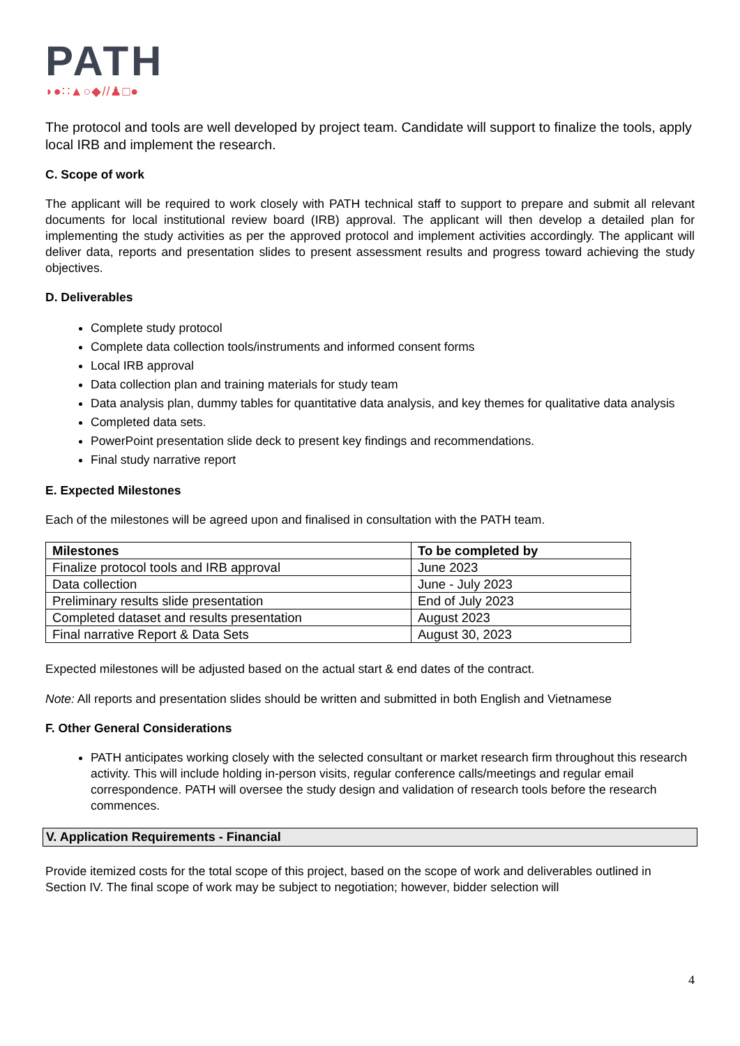PATH
◗●∷▲○◆//♟□●
The protocol and tools are well developed by project team. Candidate will support to finalize the tools, apply local IRB and implement the research.
C. Scope of work
The applicant will be required to work closely with PATH technical staff to support to prepare and submit all relevant documents for local institutional review board (IRB) approval. The applicant will then develop a detailed plan for implementing the study activities as per the approved protocol and implement activities accordingly. The applicant will deliver data, reports and presentation slides to present assessment results and progress toward achieving the study objectives.
D. Deliverables
Complete study protocol
Complete data collection tools/instruments and informed consent forms
Local IRB approval
Data collection plan and training materials for study team
Data analysis plan, dummy tables for quantitative data analysis, and key themes for qualitative data analysis
Completed data sets.
PowerPoint presentation slide deck to present key findings and recommendations.
Final study narrative report
E. Expected Milestones
Each of the milestones will be agreed upon and finalised in consultation with the PATH team.
| Milestones | To be completed by |
| --- | --- |
| Finalize protocol tools and IRB approval | June 2023 |
| Data collection | June - July 2023 |
| Preliminary results slide presentation | End of July 2023 |
| Completed dataset and results presentation | August 2023 |
| Final narrative Report & Data Sets | August 30, 2023 |
Expected milestones will be adjusted based on the actual start & end dates of the contract.
Note: All reports and presentation slides should be written and submitted in both English and Vietnamese
F. Other General Considerations
PATH anticipates working closely with the selected consultant or market research firm throughout this research activity. This will include holding in-person visits, regular conference calls/meetings and regular email correspondence. PATH will oversee the study design and validation of research tools before the research commences.
V. Application Requirements - Financial
Provide itemized costs for the total scope of this project, based on the scope of work and deliverables outlined in Section IV. The final scope of work may be subject to negotiation; however, bidder selection will
4